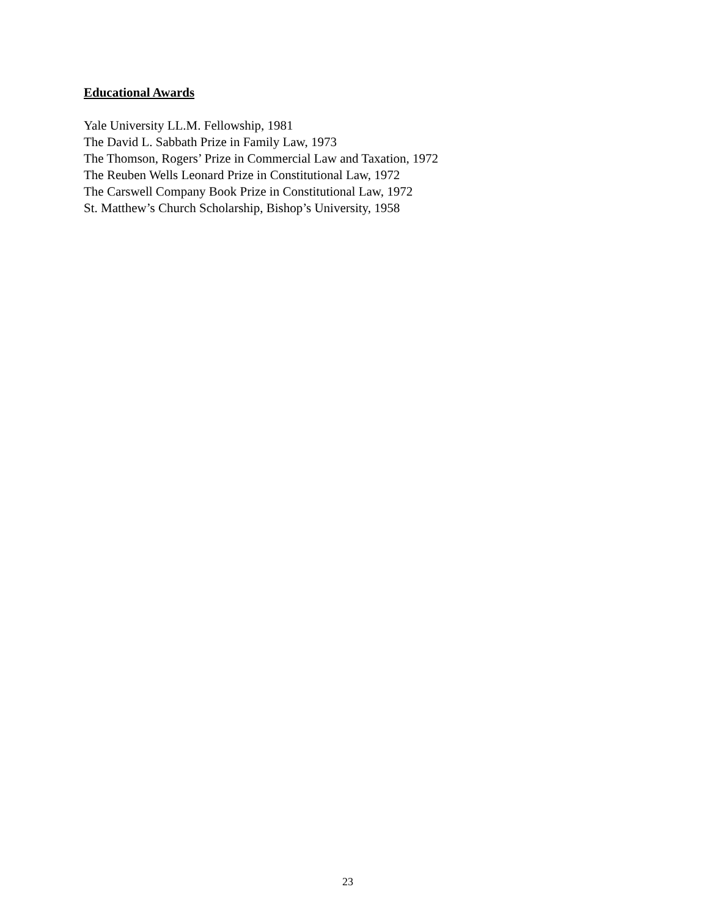Educational Awards
Yale University LL.M. Fellowship, 1981
The David L. Sabbath Prize in Family Law, 1973
The Thomson, Rogers’ Prize in Commercial Law and Taxation, 1972
The Reuben Wells Leonard Prize in Constitutional Law, 1972
The Carswell Company Book Prize in Constitutional Law, 1972
St. Matthew’s Church Scholarship, Bishop’s University, 1958
23